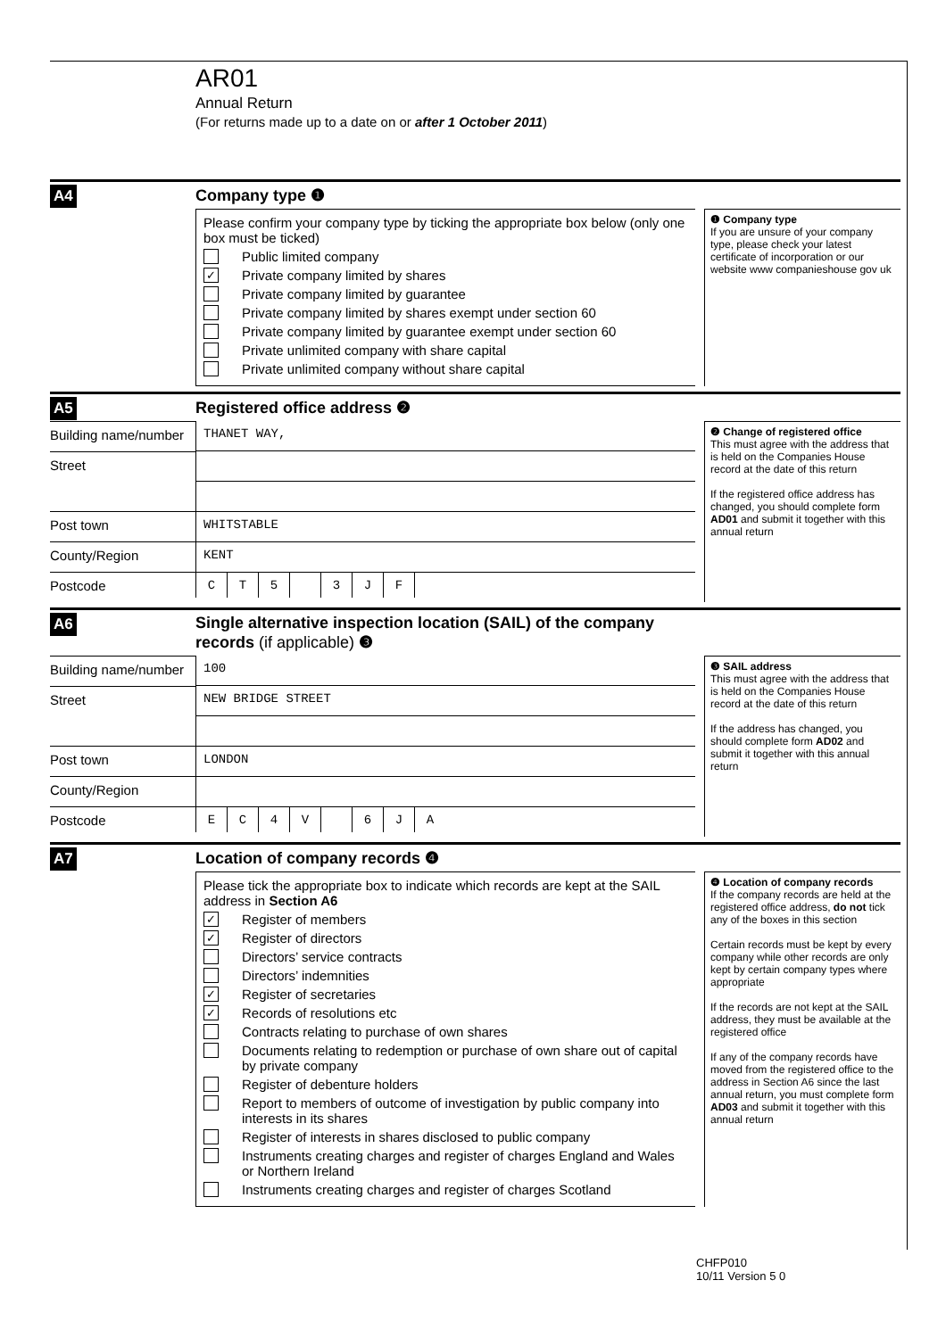AR01
Annual Return
(For returns made up to a date on or after 1 October 2011)
A4
Company type ❶
Please confirm your company type by ticking the appropriate box below (only one box must be ticked)
Public limited company
✓ Private company limited by shares
Private company limited by guarantee
Private company limited by shares exempt under section 60
Private company limited by guarantee exempt under section 60
Private unlimited company with share capital
Private unlimited company without share capital
❶ Company type
If you are unsure of your company type, please check your latest certificate of incorporation or our website www companieshouse gov uk
A5
Registered office address ❷
Building name/number
Street
Post town
County/Region
Postcode
THANET WAY,
WHITSTABLE
KENT
C T 5 3 J F
❷ Change of registered office
This must agree with the address that is held on the Companies House record at the date of this return
If the registered office address has changed, you should complete form AD01 and submit it together with this annual return
A6
Single alternative inspection location (SAIL) of the company records (if applicable) ❸
Building name/number
Street
Post town
County/Region
Postcode
100
NEW BRIDGE STREET
LONDON
E C 4 V 6 J A
❸ SAIL address
This must agree with the address that is held on the Companies House record at the date of this return
If the address has changed, you should complete form AD02 and submit it together with this annual return
A7
Location of company records ❹
Please tick the appropriate box to indicate which records are kept at the SAIL address in Section A6
✓ Register of members
✓ Register of directors
Directors’ service contracts
Directors’ indemnities
✓ Register of secretaries
✓ Records of resolutions etc
Contracts relating to purchase of own shares
Documents relating to redemption or purchase of own share out of capital by private company
Register of debenture holders
Report to members of outcome of investigation by public company into interests in its shares
Register of interests in shares disclosed to public company
Instruments creating charges and register of charges England and Wales or Northern Ireland
Instruments creating charges and register of charges Scotland
❹ Location of company records
If the company records are held at the registered office address, do not tick any of the boxes in this section
Certain records must be kept by every company while other records are only kept by certain company types where appropriate
If the records are not kept at the SAIL address, they must be available at the registered office
If any of the company records have moved from the registered office to the address in Section A6 since the last annual return, you must complete form AD03 and submit it together with this annual return
CHFP010
10/11 Version 5 0